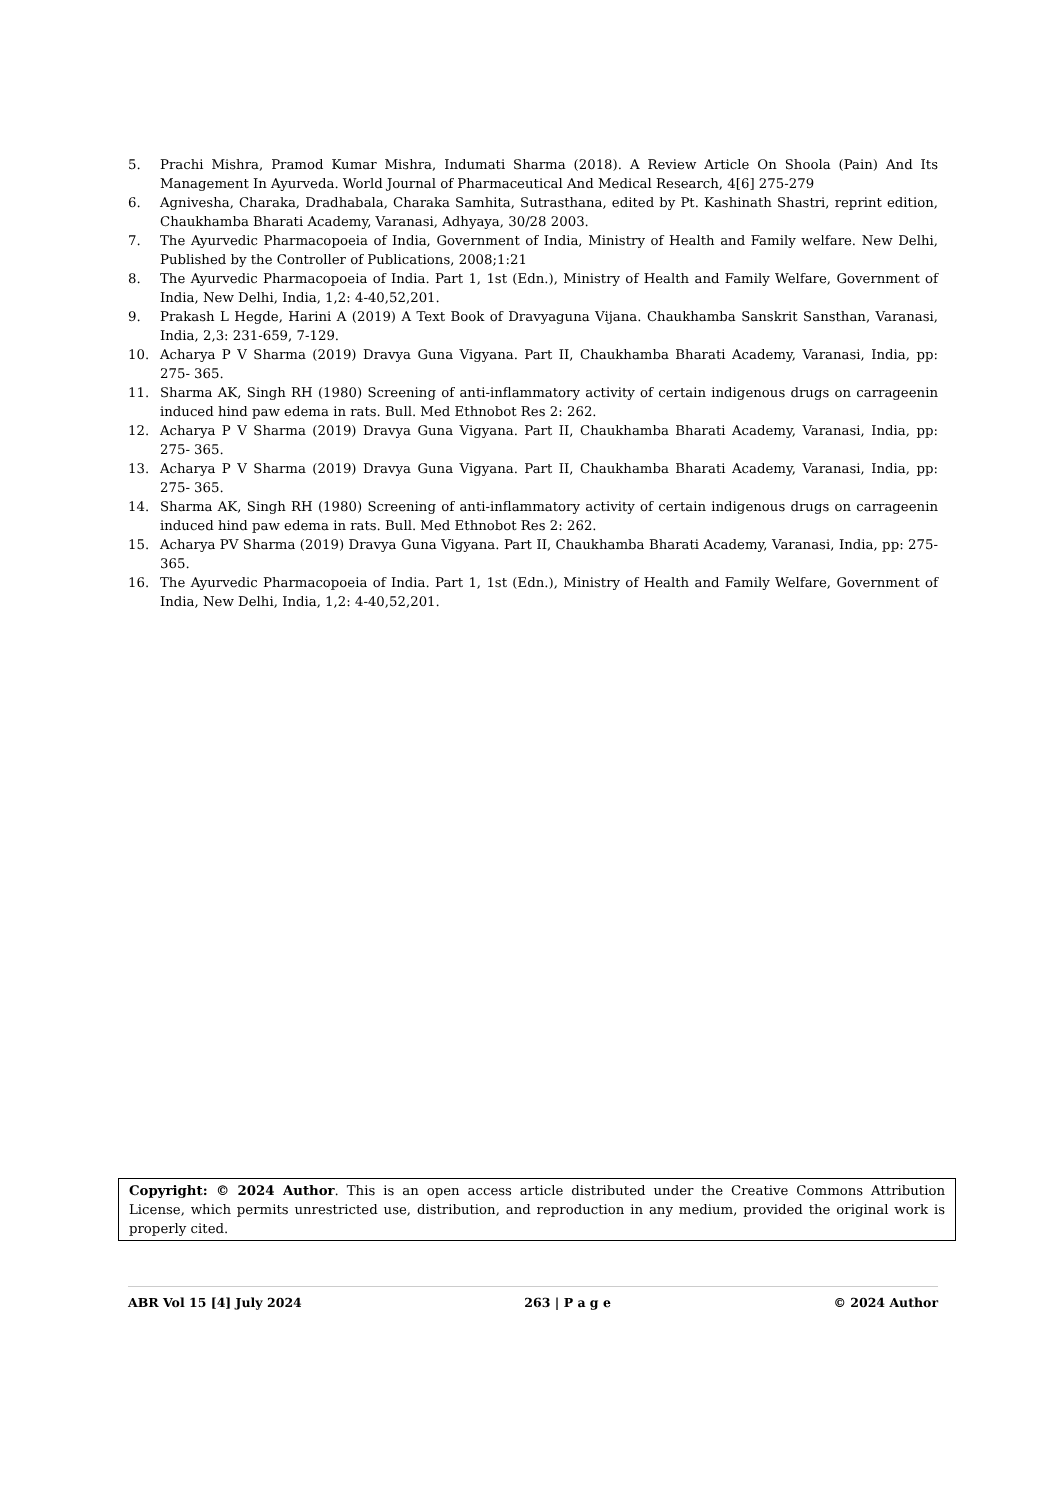5. Prachi Mishra, Pramod Kumar Mishra, Indumati Sharma (2018). A Review Article On Shoola (Pain) And Its Management In Ayurveda. World Journal of Pharmaceutical And Medical Research, 4[6] 275-279
6. Agnivesha, Charaka, Dradhabala, Charaka Samhita, Sutrasthana, edited by Pt. Kashinath Shastri, reprint edition, Chaukhamba Bharati Academy, Varanasi, Adhyaya, 30/28 2003.
7. The Ayurvedic Pharmacopoeia of India, Government of India, Ministry of Health and Family welfare. New Delhi, Published by the Controller of Publications, 2008;1:21
8. The Ayurvedic Pharmacopoeia of India. Part 1, 1st (Edn.), Ministry of Health and Family Welfare, Government of India, New Delhi, India, 1,2: 4-40,52,201.
9. Prakash L Hegde, Harini A (2019) A Text Book of Dravyaguna Vijana. Chaukhamba Sanskrit Sansthan, Varanasi, India, 2,3: 231-659, 7-129.
10. Acharya P V Sharma (2019) Dravya Guna Vigyana. Part II, Chaukhamba Bharati Academy, Varanasi, India, pp: 275- 365.
11. Sharma AK, Singh RH (1980) Screening of anti-inflammatory activity of certain indigenous drugs on carrageenin induced hind paw edema in rats. Bull. Med Ethnobot Res 2: 262.
12. Acharya P V Sharma (2019) Dravya Guna Vigyana. Part II, Chaukhamba Bharati Academy, Varanasi, India, pp: 275- 365.
13. Acharya P V Sharma (2019) Dravya Guna Vigyana. Part II, Chaukhamba Bharati Academy, Varanasi, India, pp: 275- 365.
14. Sharma AK, Singh RH (1980) Screening of anti-inflammatory activity of certain indigenous drugs on carrageenin induced hind paw edema in rats. Bull. Med Ethnobot Res 2: 262.
15. Acharya PV Sharma (2019) Dravya Guna Vigyana. Part II, Chaukhamba Bharati Academy, Varanasi, India, pp: 275- 365.
16. The Ayurvedic Pharmacopoeia of India. Part 1, 1st (Edn.), Ministry of Health and Family Welfare, Government of India, New Delhi, India, 1,2: 4-40,52,201.
Copyright: © 2024 Author. This is an open access article distributed under the Creative Commons Attribution License, which permits unrestricted use, distribution, and reproduction in any medium, provided the original work is properly cited.
ABR Vol 15 [4] July 2024 263 | P a g e © 2024 Author